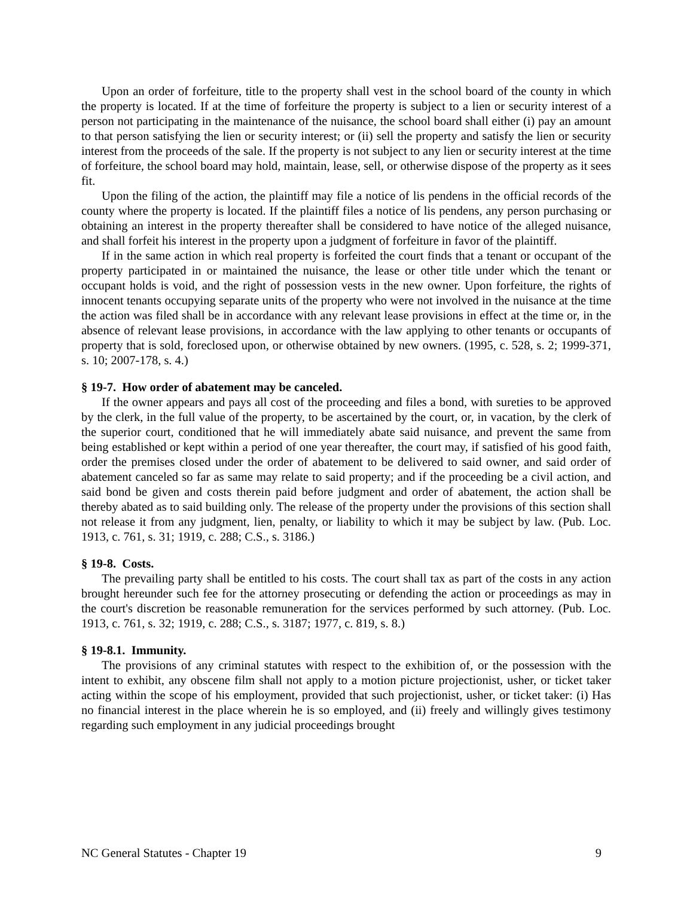Upon an order of forfeiture, title to the property shall vest in the school board of the county in which the property is located. If at the time of forfeiture the property is subject to a lien or security interest of a person not participating in the maintenance of the nuisance, the school board shall either (i) pay an amount to that person satisfying the lien or security interest; or (ii) sell the property and satisfy the lien or security interest from the proceeds of the sale. If the property is not subject to any lien or security interest at the time of forfeiture, the school board may hold, maintain, lease, sell, or otherwise dispose of the property as it sees fit.
Upon the filing of the action, the plaintiff may file a notice of lis pendens in the official records of the county where the property is located. If the plaintiff files a notice of lis pendens, any person purchasing or obtaining an interest in the property thereafter shall be considered to have notice of the alleged nuisance, and shall forfeit his interest in the property upon a judgment of forfeiture in favor of the plaintiff.
If in the same action in which real property is forfeited the court finds that a tenant or occupant of the property participated in or maintained the nuisance, the lease or other title under which the tenant or occupant holds is void, and the right of possession vests in the new owner. Upon forfeiture, the rights of innocent tenants occupying separate units of the property who were not involved in the nuisance at the time the action was filed shall be in accordance with any relevant lease provisions in effect at the time or, in the absence of relevant lease provisions, in accordance with the law applying to other tenants or occupants of property that is sold, foreclosed upon, or otherwise obtained by new owners. (1995, c. 528, s. 2; 1999-371, s. 10; 2007-178, s. 4.)
§ 19-7. How order of abatement may be canceled.
If the owner appears and pays all cost of the proceeding and files a bond, with sureties to be approved by the clerk, in the full value of the property, to be ascertained by the court, or, in vacation, by the clerk of the superior court, conditioned that he will immediately abate said nuisance, and prevent the same from being established or kept within a period of one year thereafter, the court may, if satisfied of his good faith, order the premises closed under the order of abatement to be delivered to said owner, and said order of abatement canceled so far as same may relate to said property; and if the proceeding be a civil action, and said bond be given and costs therein paid before judgment and order of abatement, the action shall be thereby abated as to said building only. The release of the property under the provisions of this section shall not release it from any judgment, lien, penalty, or liability to which it may be subject by law. (Pub. Loc. 1913, c. 761, s. 31; 1919, c. 288; C.S., s. 3186.)
§ 19-8. Costs.
The prevailing party shall be entitled to his costs. The court shall tax as part of the costs in any action brought hereunder such fee for the attorney prosecuting or defending the action or proceedings as may in the court's discretion be reasonable remuneration for the services performed by such attorney. (Pub. Loc. 1913, c. 761, s. 32; 1919, c. 288; C.S., s. 3187; 1977, c. 819, s. 8.)
§ 19-8.1. Immunity.
The provisions of any criminal statutes with respect to the exhibition of, or the possession with the intent to exhibit, any obscene film shall not apply to a motion picture projectionist, usher, or ticket taker acting within the scope of his employment, provided that such projectionist, usher, or ticket taker: (i) Has no financial interest in the place wherein he is so employed, and (ii) freely and willingly gives testimony regarding such employment in any judicial proceedings brought
NC General Statutes - Chapter 19 9